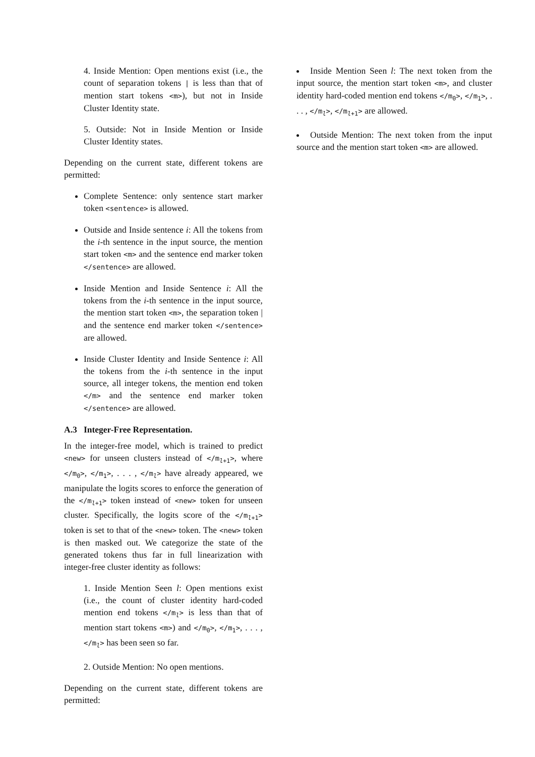4. Inside Mention: Open mentions exist (i.e., the count of separation tokens | is less than that of mention start tokens <m>), but not in Inside Cluster Identity state.
5. Outside: Not in Inside Mention or Inside Cluster Identity states.
Depending on the current state, different tokens are permitted:
Complete Sentence: only sentence start marker token <sentence> is allowed.
Outside and Inside sentence i: All the tokens from the i-th sentence in the input source, the mention start token <m> and the sentence end marker token </sentence> are allowed.
Inside Mention and Inside Sentence i: All the tokens from the i-th sentence in the input source, the mention start token <m>, the separation token | and the sentence end marker token </sentence> are allowed.
Inside Cluster Identity and Inside Sentence i: All the tokens from the i-th sentence in the input source, all integer tokens, the mention end token </m> and the sentence end marker token </sentence> are allowed.
A.3 Integer-Free Representation.
In the integer-free model, which is trained to predict <new> for unseen clusters instead of </m<sub>l+1</sub>>, where </m<sub>0</sub>>, </m<sub>1</sub>>, . . . , </m<sub>l</sub>> have already appeared, we manipulate the logits scores to enforce the generation of the </m<sub>l+1</sub>> token instead of <new> token for unseen cluster. Specifically, the logits score of the </m<sub>l+1</sub>> token is set to that of the <new> token. The <new> token is then masked out. We categorize the state of the generated tokens thus far in full linearization with integer-free cluster identity as follows:
1. Inside Mention Seen l: Open mentions exist (i.e., the count of cluster identity hard-coded mention end tokens </m<sub>l</sub>> is less than that of mention start tokens <m>) and </m<sub>0</sub>>, </m<sub>1</sub>>, . . . , </m<sub>l</sub>> has been seen so far.
2. Outside Mention: No open mentions.
Depending on the current state, different tokens are permitted:
Inside Mention Seen l: The next token from the input source, the mention start token <m>, and cluster identity hard-coded mention end tokens </m<sub>0</sub>>, </m<sub>1</sub>>, . . . , </m<sub>l</sub>>, </m<sub>l+1</sub>> are allowed.
Outside Mention: The next token from the input source and the mention start token <m> are allowed.